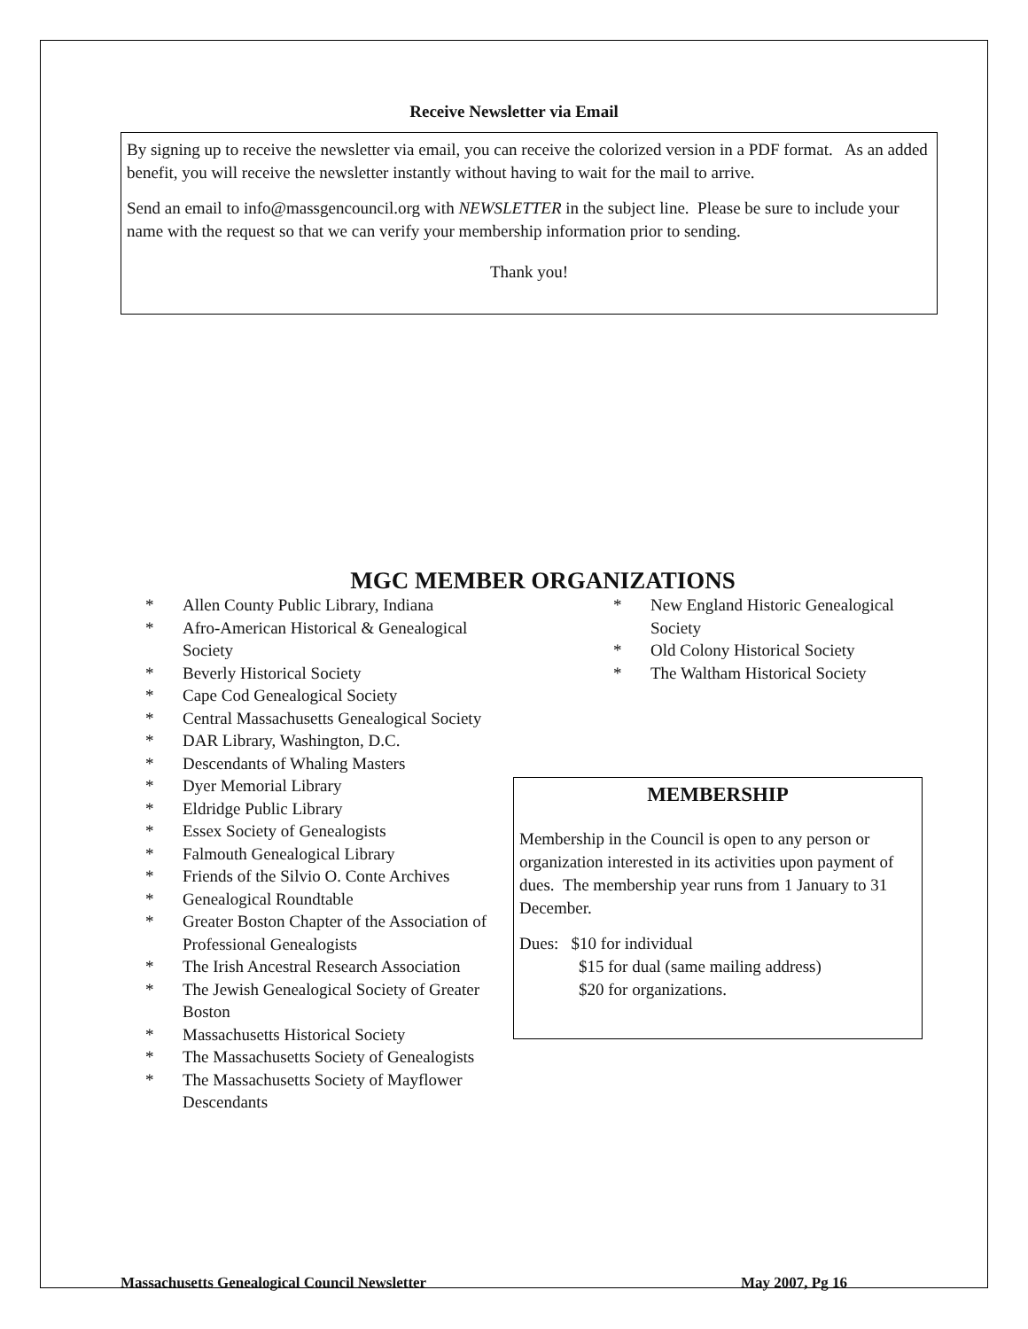Receive Newsletter via Email
By signing up to receive the newsletter via email, you can receive the colorized version in a PDF format. As an added benefit, you will receive the newsletter instantly without having to wait for the mail to arrive.
Send an email to info@massgencouncil.org with NEWSLETTER in the subject line. Please be sure to include your name with the request so that we can verify your membership information prior to sending.
Thank you!
MGC MEMBER ORGANIZATIONS
* Allen County Public Library, Indiana
* Afro-American Historical & Genealogical Society
* Beverly Historical Society
* Cape Cod Genealogical Society
* Central Massachusetts Genealogical Society
* DAR Library, Washington, D.C.
* Descendants of Whaling Masters
* Dyer Memorial Library
* Eldridge Public Library
* Essex Society of Genealogists
* Falmouth Genealogical Library
* Friends of the Silvio O. Conte Archives
* Genealogical Roundtable
* Greater Boston Chapter of the Association of Professional Genealogists
* The Irish Ancestral Research Association
* The Jewish Genealogical Society of Greater Boston
* Massachusetts Historical Society
* The Massachusetts Society of Genealogists
* The Massachusetts Society of Mayflower Descendants
* New England Historic Genealogical Society
* Old Colony Historical Society
* The Waltham Historical Society
MEMBERSHIP
Membership in the Council is open to any person or organization interested in its activities upon payment of dues. The membership year runs from 1 January to 31 December.
Dues: $10 for individual
$15 for dual (same mailing address)
$20 for organizations.
Massachusetts Genealogical Council Newsletter May 2007, Pg 16